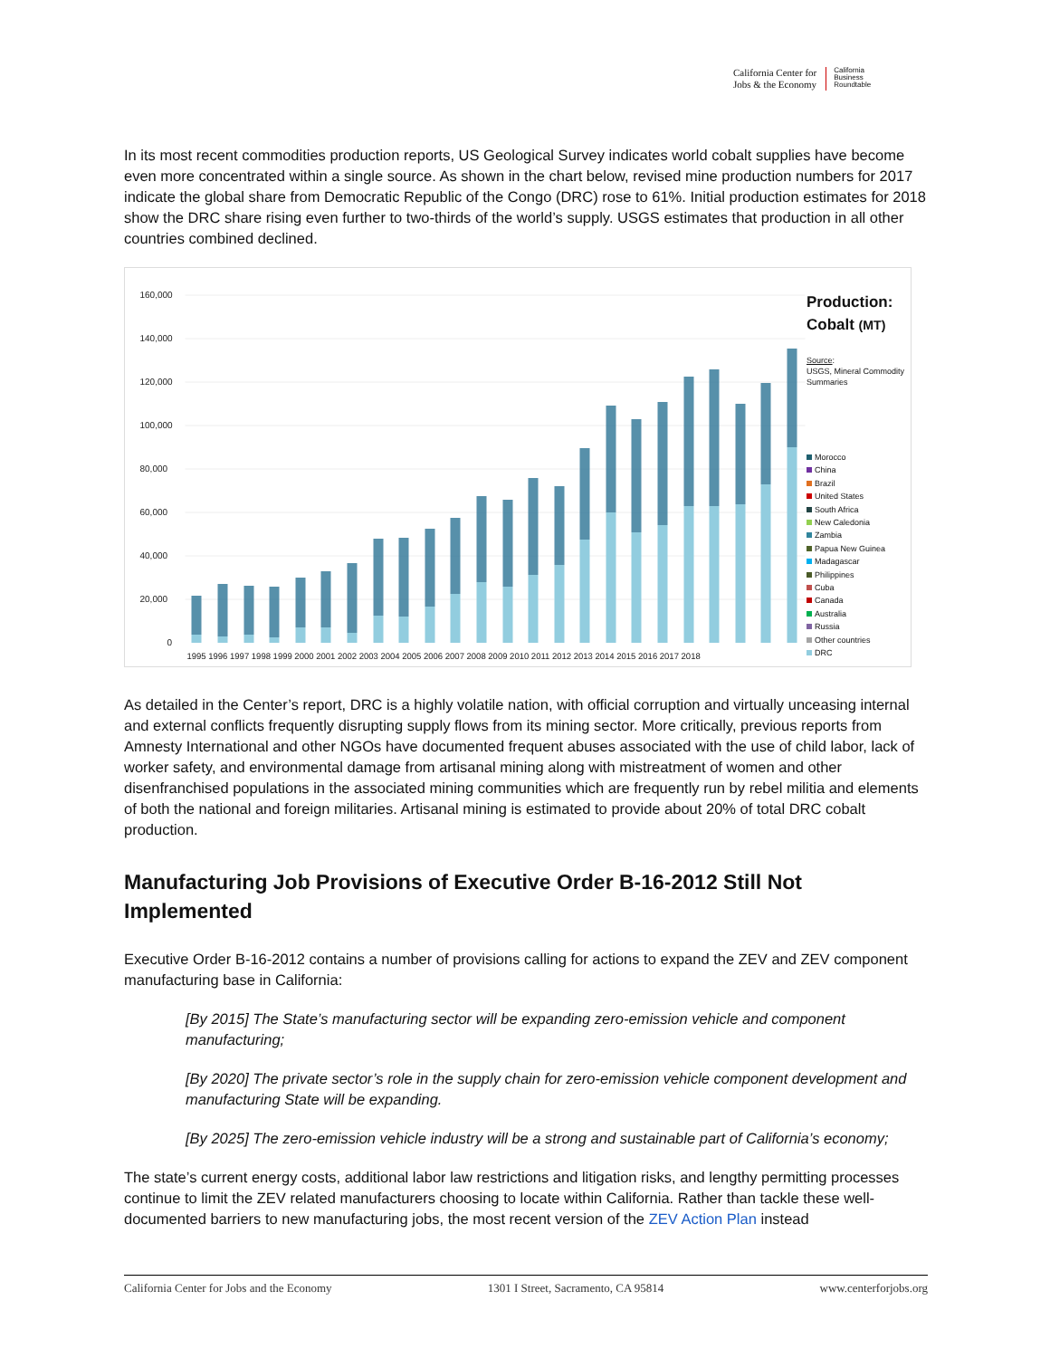California Center for
Jobs & the Economy
California
Business
Roundtable
In its most recent commodities production reports, US Geological Survey indicates world cobalt supplies have become even more concentrated within a single source. As shown in the chart below, revised mine production numbers for 2017 indicate the global share from Democratic Republic of the Congo (DRC) rose to 61%. Initial production estimates for 2018 show the DRC share rising even further to two-thirds of the world’s supply. USGS estimates that production in all other countries combined declined.
160,000
140,000
120,000
100,000
80,000
60,000
40,000
20,000
0
1995 1996 1997 1998 1999 2000 2001 2002 2003 2004 2005 2006 2007 2008 2009 2010 2011 2012 2013 2014 2015 2016 2017 2018
Production:
Cobalt (MT)
Source:
USGS, Mineral Commodity Summaries
Morocco
China
Brazil
United States
South Africa
New Caledonia
Zambia
Papua New Guinea
Madagascar
Philippines
Cuba
Canada
Australia
Russia
Other countries
DRC
As detailed in the Center’s report, DRC is a highly volatile nation, with official corruption and virtually unceasing internal and external conflicts frequently disrupting supply flows from its mining sector. More critically, previous reports from Amnesty International and other NGOs have documented frequent abuses associated with the use of child labor, lack of worker safety, and environmental damage from artisanal mining along with mistreatment of women and other disenfranchised populations in the associated mining communities which are frequently run by rebel militia and elements of both the national and foreign militaries. Artisanal mining is estimated to provide about 20% of total DRC cobalt production.
Manufacturing Job Provisions of Executive Order B-16-2012 Still Not Implemented
Executive Order B-16-2012 contains a number of provisions calling for actions to expand the ZEV and ZEV component manufacturing base in California:
[By 2015] The State’s manufacturing sector will be expanding zero-emission vehicle and component manufacturing;
[By 2020] The private sector’s role in the supply chain for zero-emission vehicle component development and manufacturing State will be expanding.
[By 2025] The zero-emission vehicle industry will be a strong and sustainable part of California’s economy;
The state’s current energy costs, additional labor law restrictions and litigation risks, and lengthy permitting processes continue to limit the ZEV related manufacturers choosing to locate within California. Rather than tackle these well-documented barriers to new manufacturing jobs, the most recent version of the ZEV Action Plan instead
California Center for Jobs and the Economy 1301 I Street, Sacramento, CA 95814 www.centerforjobs.org